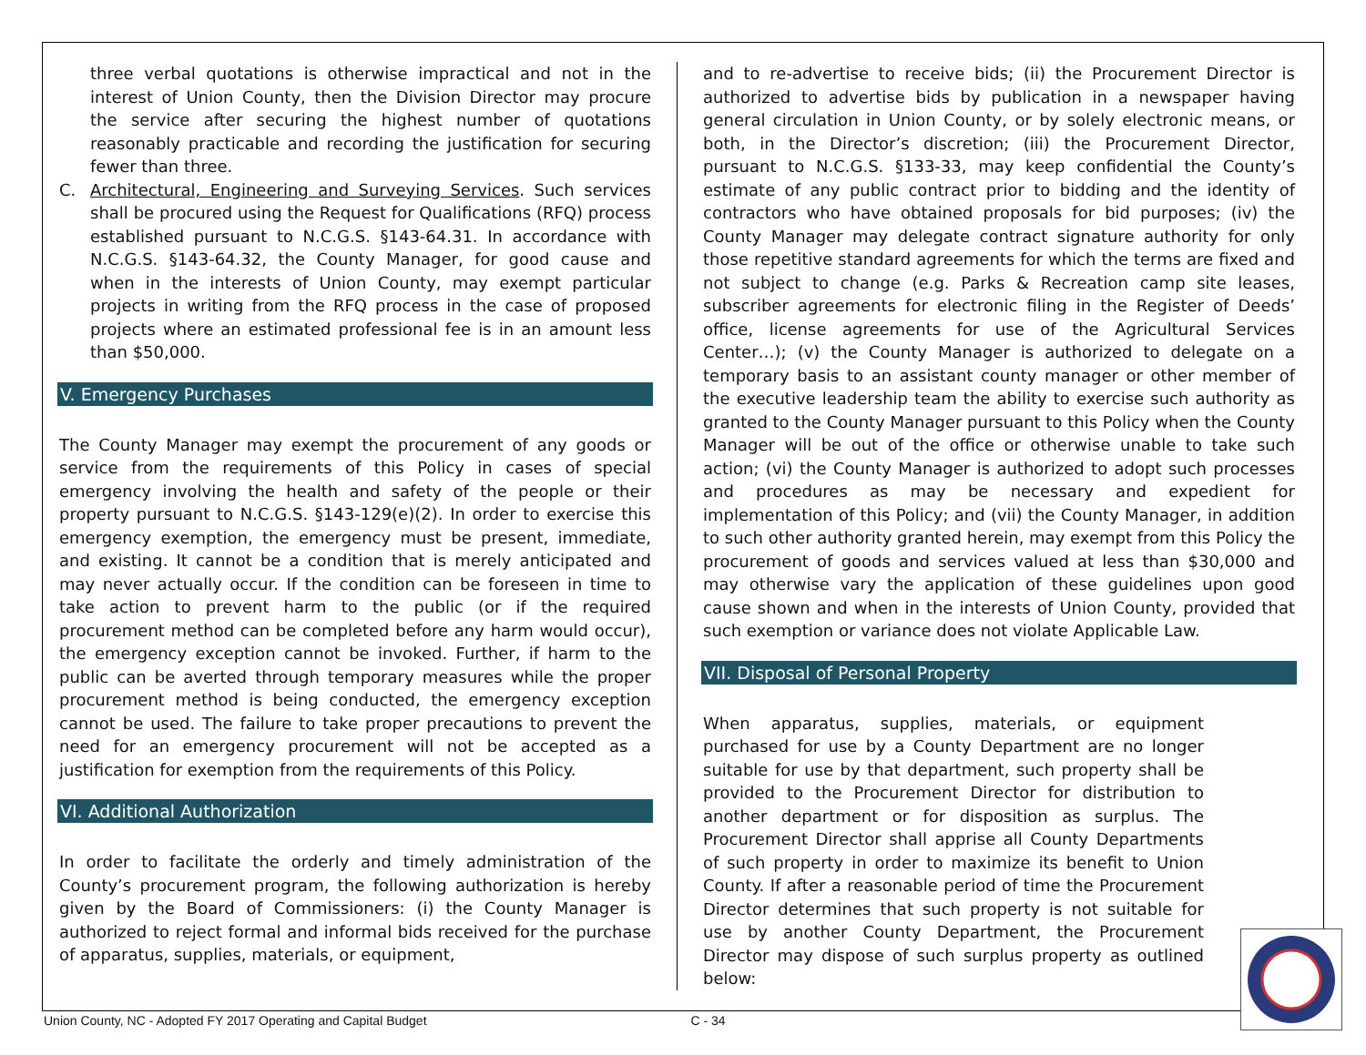three verbal quotations is otherwise impractical and not in the interest of Union County, then the Division Director may procure the service after securing the highest number of quotations reasonably practicable and recording the justification for securing fewer than three.
C. Architectural, Engineering and Surveying Services. Such services shall be procured using the Request for Qualifications (RFQ) process established pursuant to N.C.G.S. §143-64.31. In accordance with N.C.G.S. §143-64.32, the County Manager, for good cause and when in the interests of Union County, may exempt particular projects in writing from the RFQ process in the case of proposed projects where an estimated professional fee is in an amount less than $50,000.
V. Emergency Purchases
The County Manager may exempt the procurement of any goods or service from the requirements of this Policy in cases of special emergency involving the health and safety of the people or their property pursuant to N.C.G.S. §143-129(e)(2). In order to exercise this emergency exemption, the emergency must be present, immediate, and existing. It cannot be a condition that is merely anticipated and may never actually occur. If the condition can be foreseen in time to take action to prevent harm to the public (or if the required procurement method can be completed before any harm would occur), the emergency exception cannot be invoked. Further, if harm to the public can be averted through temporary measures while the proper procurement method is being conducted, the emergency exception cannot be used. The failure to take proper precautions to prevent the need for an emergency procurement will not be accepted as a justification for exemption from the requirements of this Policy.
VI. Additional Authorization
In order to facilitate the orderly and timely administration of the County’s procurement program, the following authorization is hereby given by the Board of Commissioners: (i) the County Manager is authorized to reject formal and informal bids received for the purchase of apparatus, supplies, materials, or equipment,
and to re-advertise to receive bids; (ii) the Procurement Director is authorized to advertise bids by publication in a newspaper having general circulation in Union County, or by solely electronic means, or both, in the Director’s discretion; (iii) the Procurement Director, pursuant to N.C.G.S. §133-33, may keep confidential the County’s estimate of any public contract prior to bidding and the identity of contractors who have obtained proposals for bid purposes; (iv) the County Manager may delegate contract signature authority for only those repetitive standard agreements for which the terms are fixed and not subject to change (e.g. Parks & Recreation camp site leases, subscriber agreements for electronic filing in the Register of Deeds’ office, license agreements for use of the Agricultural Services Center…); (v) the County Manager is authorized to delegate on a temporary basis to an assistant county manager or other member of the executive leadership team the ability to exercise such authority as granted to the County Manager pursuant to this Policy when the County Manager will be out of the office or otherwise unable to take such action; (vi) the County Manager is authorized to adopt such processes and procedures as may be necessary and expedient for implementation of this Policy; and (vii) the County Manager, in addition to such other authority granted herein, may exempt from this Policy the procurement of goods and services valued at less than $30,000 and may otherwise vary the application of these guidelines upon good cause shown and when in the interests of Union County, provided that such exemption or variance does not violate Applicable Law.
VII. Disposal of Personal Property
When apparatus, supplies, materials, or equipment purchased for use by a County Department are no longer suitable for use by that department, such property shall be provided to the Procurement Director for distribution to another department or for disposition as surplus. The Procurement Director shall apprise all County Departments of such property in order to maximize its benefit to Union County. If after a reasonable period of time the Procurement Director determines that such property is not suitable for use by another County Department, the Procurement Director may dispose of such surplus property as outlined below:
Union County, NC - Adopted FY 2017 Operating and Capital Budget C - 34